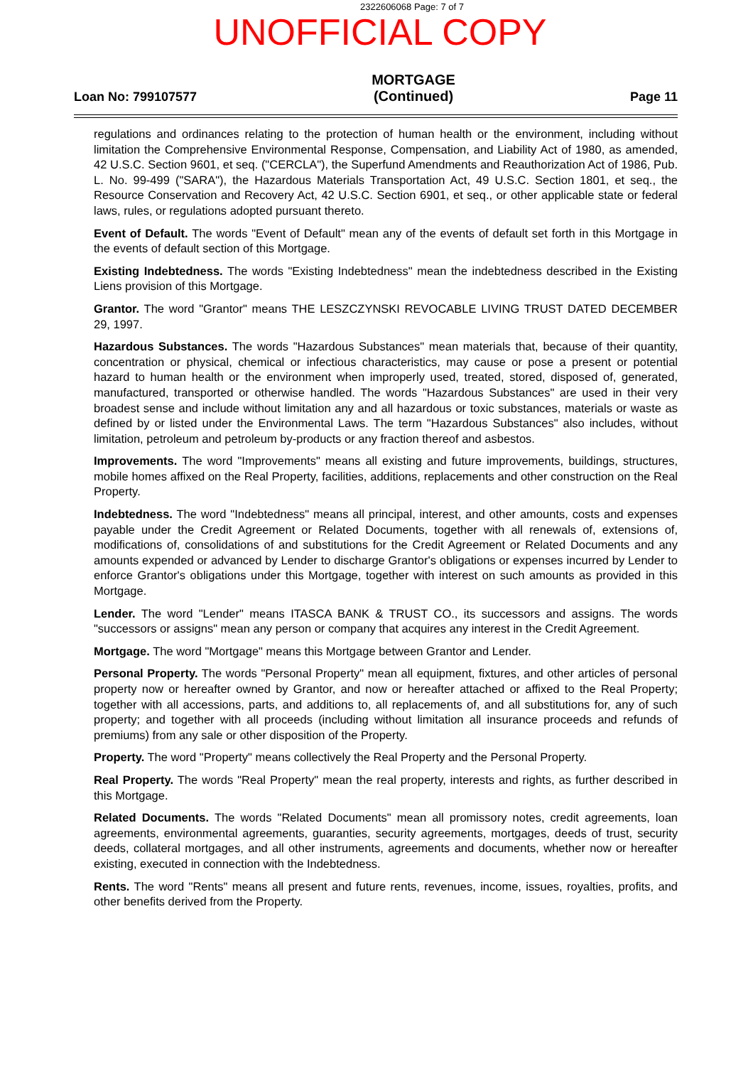2322606068 Page: 7 of 7
UNOFFICIAL COPY
Loan No: 799107577
MORTGAGE
(Continued)
Page 11
regulations and ordinances relating to the protection of human health or the environment, including without limitation the Comprehensive Environmental Response, Compensation, and Liability Act of 1980, as amended, 42 U.S.C. Section 9601, et seq. ("CERCLA"), the Superfund Amendments and Reauthorization Act of 1986, Pub. L. No. 99-499 ("SARA"), the Hazardous Materials Transportation Act, 49 U.S.C. Section 1801, et seq., the Resource Conservation and Recovery Act, 42 U.S.C. Section 6901, et seq., or other applicable state or federal laws, rules, or regulations adopted pursuant thereto.
Event of Default. The words "Event of Default" mean any of the events of default set forth in this Mortgage in the events of default section of this Mortgage.
Existing Indebtedness. The words "Existing Indebtedness" mean the indebtedness described in the Existing Liens provision of this Mortgage.
Grantor. The word "Grantor" means THE LESZCZYNSKI REVOCABLE LIVING TRUST DATED DECEMBER 29, 1997.
Hazardous Substances. The words "Hazardous Substances" mean materials that, because of their quantity, concentration or physical, chemical or infectious characteristics, may cause or pose a present or potential hazard to human health or the environment when improperly used, treated, stored, disposed of, generated, manufactured, transported or otherwise handled. The words "Hazardous Substances" are used in their very broadest sense and include without limitation any and all hazardous or toxic substances, materials or waste as defined by or listed under the Environmental Laws. The term "Hazardous Substances" also includes, without limitation, petroleum and petroleum by-products or any fraction thereof and asbestos.
Improvements. The word "Improvements" means all existing and future improvements, buildings, structures, mobile homes affixed on the Real Property, facilities, additions, replacements and other construction on the Real Property.
Indebtedness. The word "Indebtedness" means all principal, interest, and other amounts, costs and expenses payable under the Credit Agreement or Related Documents, together with all renewals of, extensions of, modifications of, consolidations of and substitutions for the Credit Agreement or Related Documents and any amounts expended or advanced by Lender to discharge Grantor's obligations or expenses incurred by Lender to enforce Grantor's obligations under this Mortgage, together with interest on such amounts as provided in this Mortgage.
Lender. The word "Lender" means ITASCA BANK & TRUST CO., its successors and assigns. The words "successors or assigns" mean any person or company that acquires any interest in the Credit Agreement.
Mortgage. The word "Mortgage" means this Mortgage between Grantor and Lender.
Personal Property. The words "Personal Property" mean all equipment, fixtures, and other articles of personal property now or hereafter owned by Grantor, and now or hereafter attached or affixed to the Real Property; together with all accessions, parts, and additions to, all replacements of, and all substitutions for, any of such property; and together with all proceeds (including without limitation all insurance proceeds and refunds of premiums) from any sale or other disposition of the Property.
Property. The word "Property" means collectively the Real Property and the Personal Property.
Real Property. The words "Real Property" mean the real property, interests and rights, as further described in this Mortgage.
Related Documents. The words "Related Documents" mean all promissory notes, credit agreements, loan agreements, environmental agreements, guaranties, security agreements, mortgages, deeds of trust, security deeds, collateral mortgages, and all other instruments, agreements and documents, whether now or hereafter existing, executed in connection with the Indebtedness.
Rents. The word "Rents" means all present and future rents, revenues, income, issues, royalties, profits, and other benefits derived from the Property.